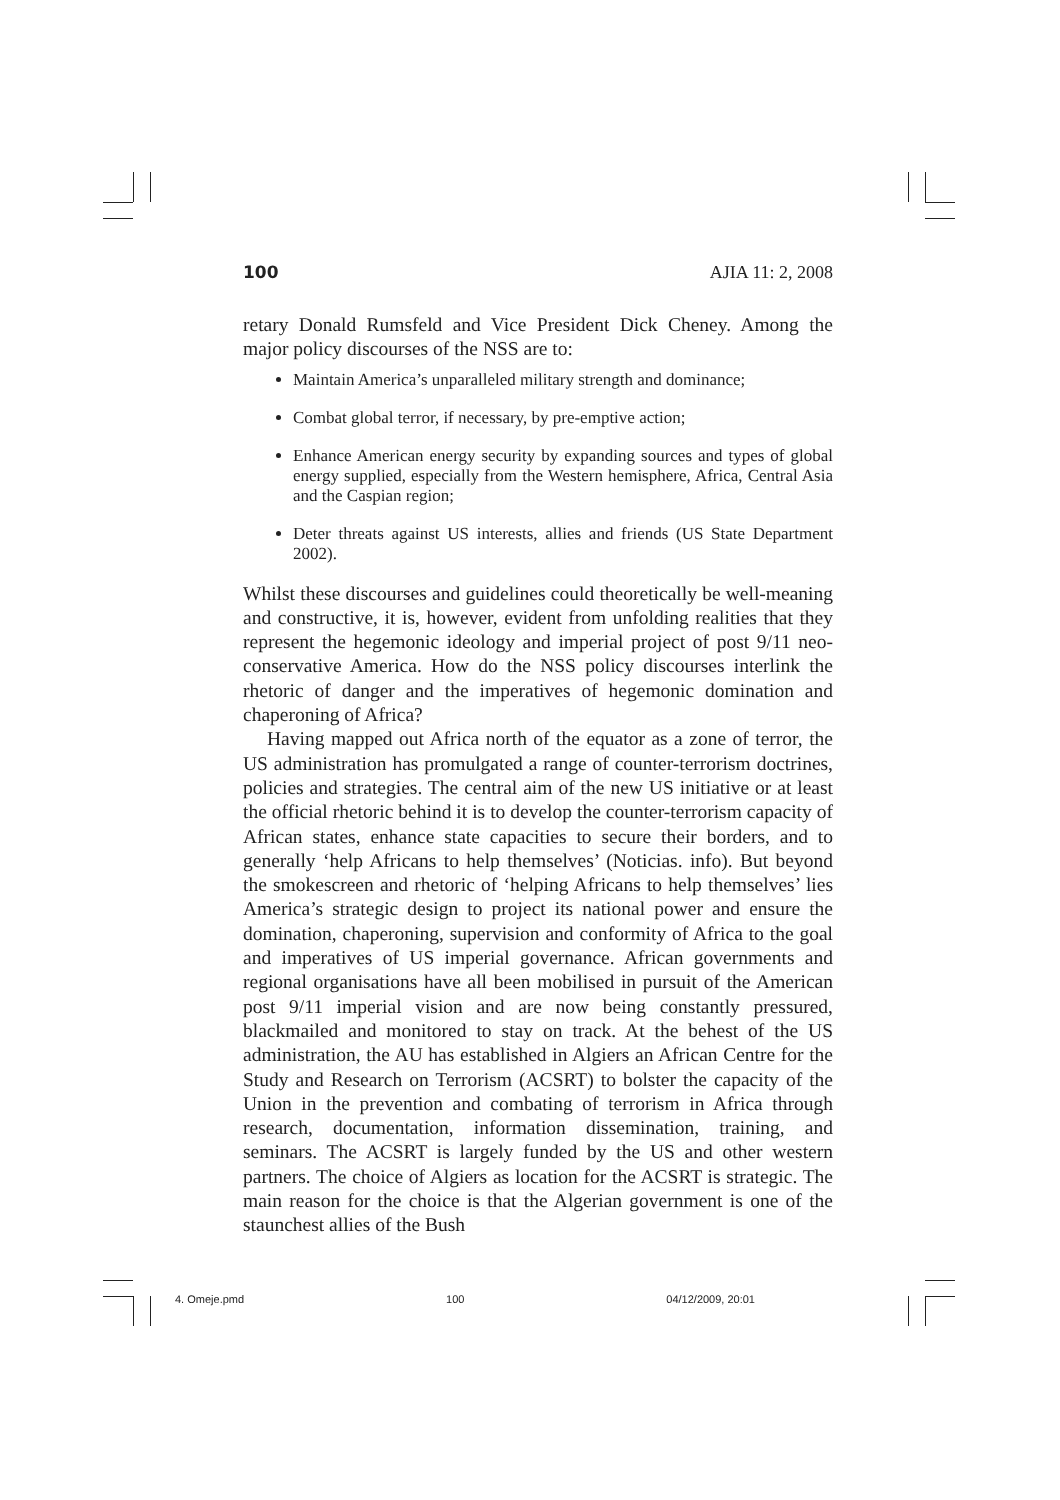100 AJIA 11: 2, 2008
retary Donald Rumsfeld and Vice President Dick Cheney. Among the major policy discourses of the NSS are to:
Maintain America’s unparalleled military strength and dominance;
Combat global terror, if necessary, by pre-emptive action;
Enhance American energy security by expanding sources and types of global energy supplied, especially from the Western hemisphere, Africa, Central Asia and the Caspian region;
Deter threats against US interests, allies and friends (US State Department 2002).
Whilst these discourses and guidelines could theoretically be well-meaning and constructive, it is, however, evident from unfolding realities that they represent the hegemonic ideology and imperial project of post 9/11 neo-conservative America. How do the NSS policy discourses interlink the rhetoric of danger and the imperatives of hegemonic domination and chaperoning of Africa?
Having mapped out Africa north of the equator as a zone of terror, the US administration has promulgated a range of counter-terrorism doctrines, policies and strategies. The central aim of the new US initiative or at least the official rhetoric behind it is to develop the counter-terrorism capacity of African states, enhance state capacities to secure their borders, and to generally ‘help Africans to help themselves’ (Noticias. info). But beyond the smokescreen and rhetoric of ‘helping Africans to help themselves’ lies America’s strategic design to project its national power and ensure the domination, chaperoning, supervision and conformity of Africa to the goal and imperatives of US imperial governance. African governments and regional organisations have all been mobilised in pursuit of the American post 9/11 imperial vision and are now being constantly pressured, blackmailed and monitored to stay on track. At the behest of the US administration, the AU has established in Algiers an African Centre for the Study and Research on Terrorism (ACSRT) to bolster the capacity of the Union in the prevention and combating of terrorism in Africa through research, documentation, information dissemination, training, and seminars. The ACSRT is largely funded by the US and other western partners. The choice of Algiers as location for the ACSRT is strategic. The main reason for the choice is that the Algerian government is one of the staunchest allies of the Bush
4. Omeje.pmd 100 04/12/2009, 20:01